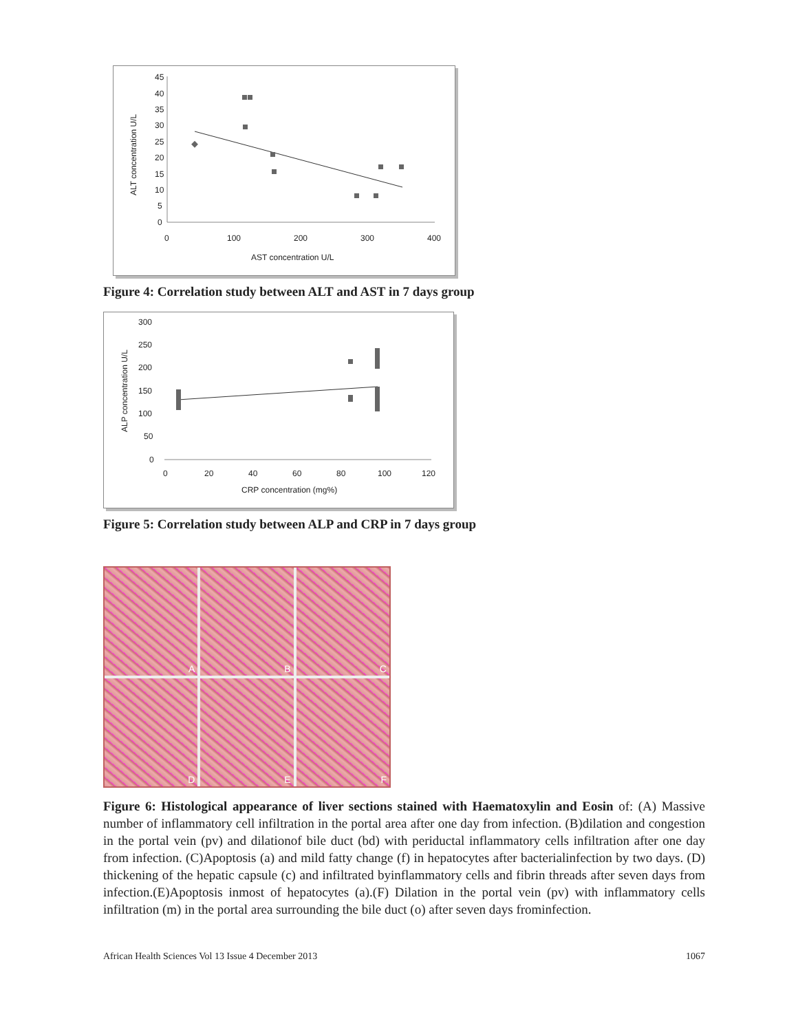45
40
35
30
25
20
15
10
5
0
0
100
200
300
400
AST concentration U/L
ALT concentration U/L
Figure 4: Correlation study between ALT and AST in 7 days group
300
250
200
150
100
50
0
0
20
40
60
80
100
120
CRP concentration (mg%)
ALP concentration U/L
Figure 5: Correlation study between ALP and CRP in 7 days group
A
B
C
D
E
F
Figure 6: Histological appearance of liver sections stained with Haematoxylin and Eosin of: (A) Massive number of inflammatory cell infiltration in the portal area after one day from infection. (B)dilation and congestion in the portal vein (pv) and dilationof bile duct (bd) with periductal inflammatory cells infiltration after one day from infection. (C)Apoptosis (a) and mild fatty change (f) in hepatocytes after bacterialinfection by two days. (D) thickening of the hepatic capsule (c) and infiltrated byinflammatory cells and fibrin threads after seven days from infection.(E)Apoptosis inmost of hepatocytes (a).(F) Dilation in the portal vein (pv) with inflammatory cells infiltration (m) in the portal area surrounding the bile duct (o) after seven days frominfection.
African Health Sciences Vol 13 Issue 4 December 2013 1067